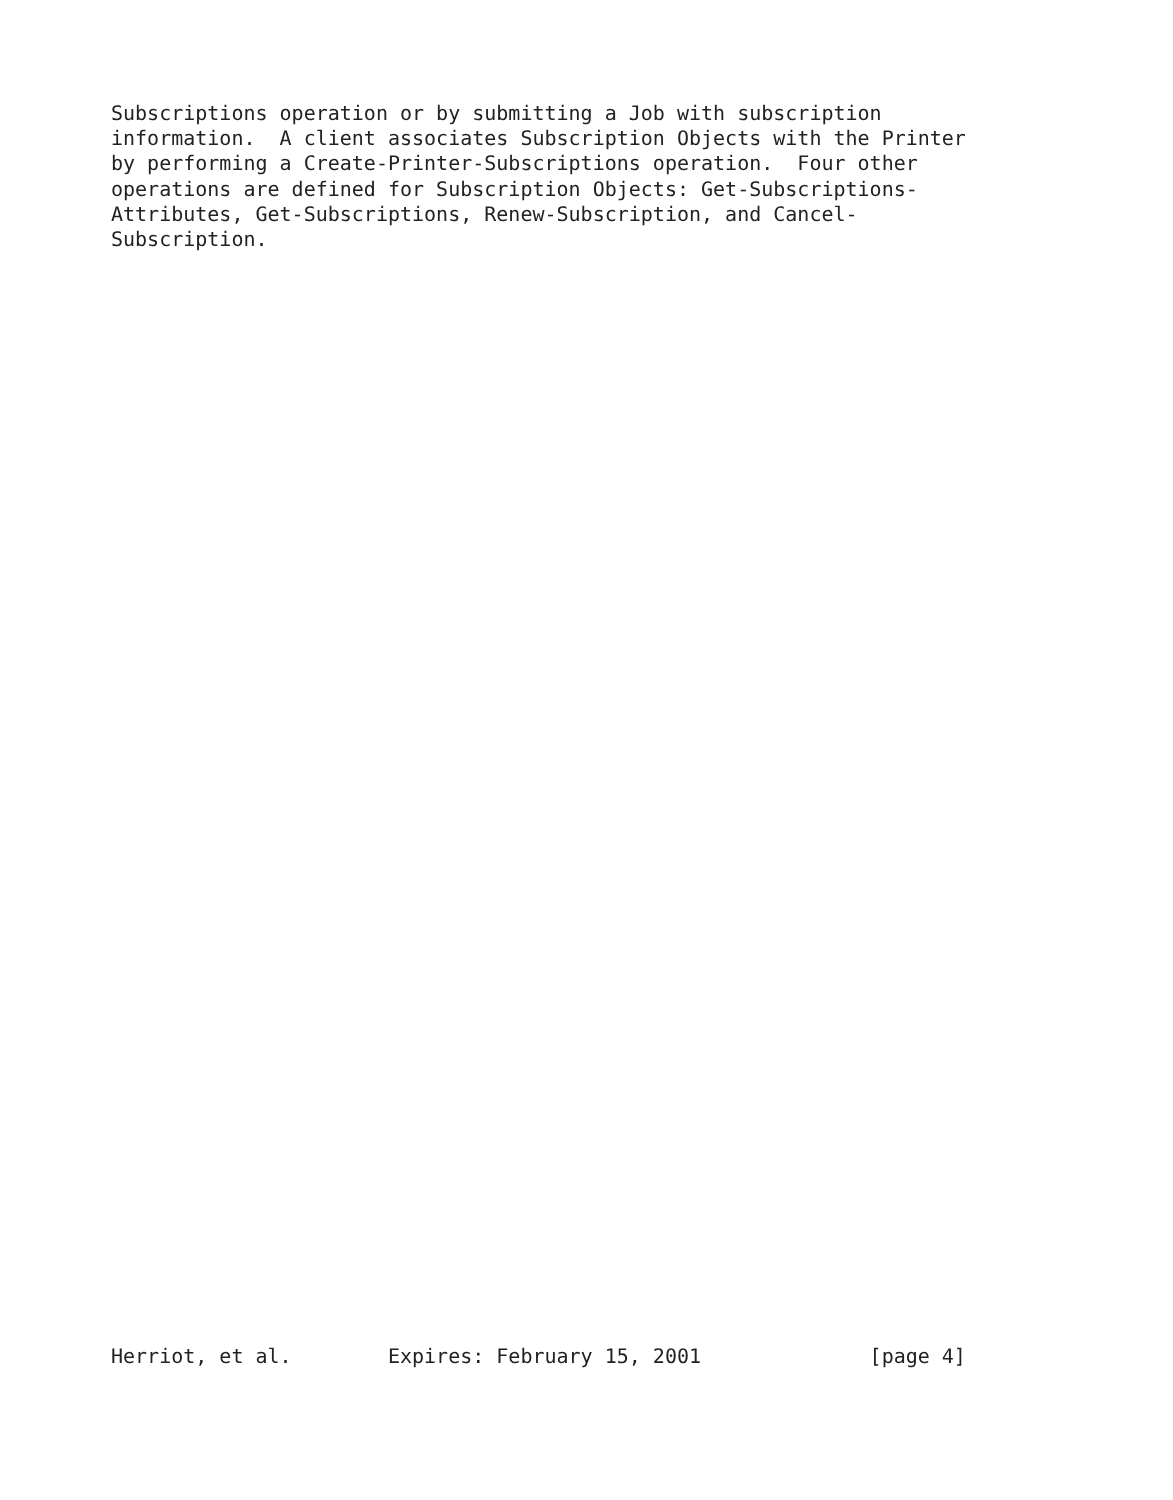Subscriptions operation or by submitting a Job with subscription
information.  A client associates Subscription Objects with the Printer
by performing a Create-Printer-Subscriptions operation.  Four other
operations are defined for Subscription Objects: Get-Subscriptions-
Attributes, Get-Subscriptions, Renew-Subscription, and Cancel-
Subscription.
Herriot, et al.        Expires: February 15, 2001              [page 4]